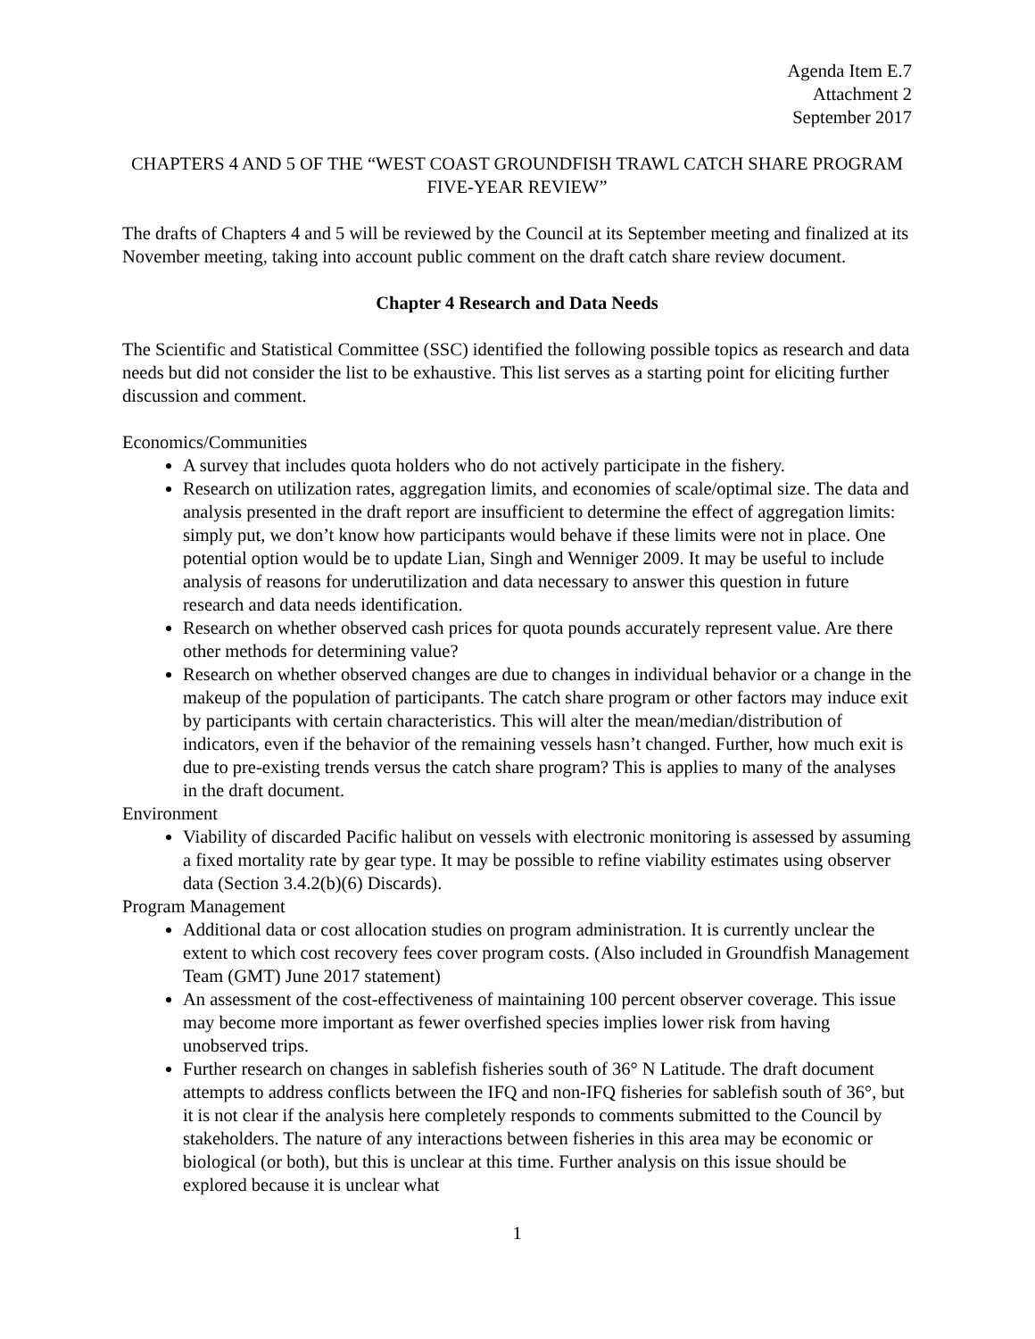Agenda Item E.7
Attachment 2
September 2017
CHAPTERS 4 AND 5 OF THE “WEST COAST GROUNDFISH TRAWL CATCH SHARE PROGRAM FIVE-YEAR REVIEW”
The drafts of Chapters 4 and 5 will be reviewed by the Council at its September meeting and finalized at its November meeting, taking into account public comment on the draft catch share review document.
Chapter 4 Research and Data Needs
The Scientific and Statistical Committee (SSC) identified the following possible topics as research and data needs but did not consider the list to be exhaustive. This list serves as a starting point for eliciting further discussion and comment.
Economics/Communities
A survey that includes quota holders who do not actively participate in the fishery.
Research on utilization rates, aggregation limits, and economies of scale/optimal size. The data and analysis presented in the draft report are insufficient to determine the effect of aggregation limits: simply put, we don’t know how participants would behave if these limits were not in place. One potential option would be to update Lian, Singh and Wenniger 2009. It may be useful to include analysis of reasons for underutilization and data necessary to answer this question in future research and data needs identification.
Research on whether observed cash prices for quota pounds accurately represent value. Are there other methods for determining value?
Research on whether observed changes are due to changes in individual behavior or a change in the makeup of the population of participants. The catch share program or other factors may induce exit by participants with certain characteristics. This will alter the mean/median/distribution of indicators, even if the behavior of the remaining vessels hasn’t changed. Further, how much exit is due to pre-existing trends versus the catch share program? This is applies to many of the analyses in the draft document.
Environment
Viability of discarded Pacific halibut on vessels with electronic monitoring is assessed by assuming a fixed mortality rate by gear type. It may be possible to refine viability estimates using observer data (Section 3.4.2(b)(6) Discards).
Program Management
Additional data or cost allocation studies on program administration. It is currently unclear the extent to which cost recovery fees cover program costs. (Also included in Groundfish Management Team (GMT) June 2017 statement)
An assessment of the cost-effectiveness of maintaining 100 percent observer coverage. This issue may become more important as fewer overfished species implies lower risk from having unobserved trips.
Further research on changes in sablefish fisheries south of 36° N Latitude. The draft document attempts to address conflicts between the IFQ and non-IFQ fisheries for sablefish south of 36°, but it is not clear if the analysis here completely responds to comments submitted to the Council by stakeholders. The nature of any interactions between fisheries in this area may be economic or biological (or both), but this is unclear at this time. Further analysis on this issue should be explored because it is unclear what
1